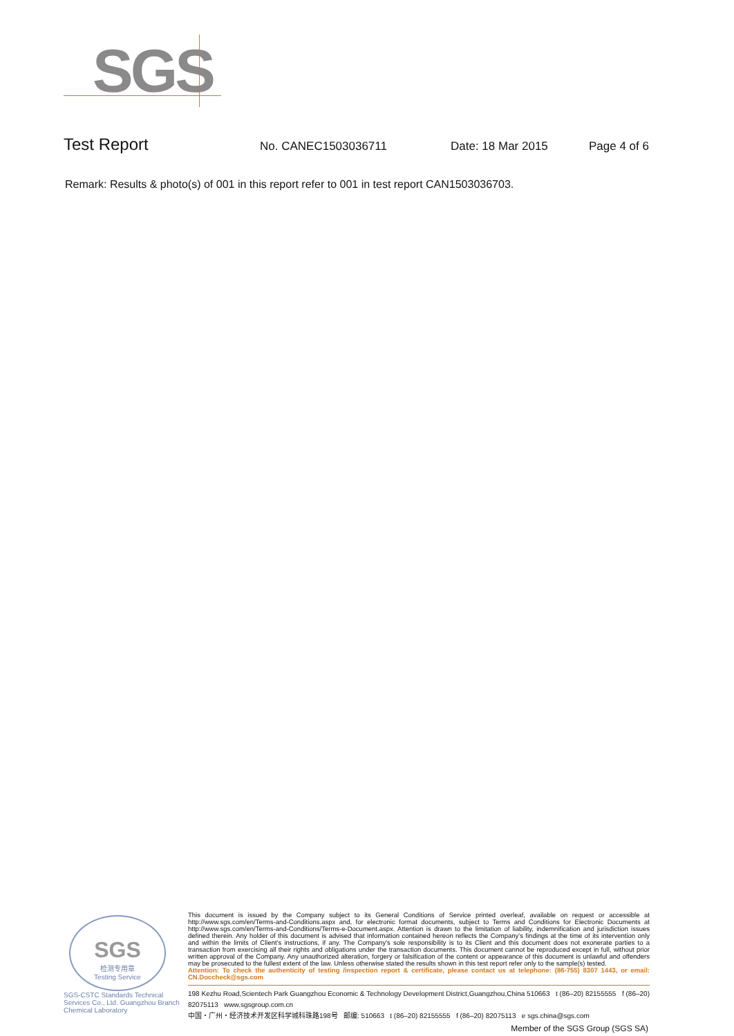SGS
Test Report No. CANEC1503036711 Date: 18 Mar 2015 Page 4 of 6
Remark: Results & photo(s) of 001 in this report refer to 001 in test report CAN1503036703.
SGS
检测专用章
Testing Service
SGS-CSTC Standards Technical Services Co., Ltd. Guangzhou Branch Chemical Laboratory
This document is issued by the Company subject to its General Conditions of Service printed overleaf, available on request or accessible at http://www.sgs.com/en/Terms-and-Conditions.aspx and, for electronic format documents, subject to Terms and Conditions for Electronic Documents at http://www.sgs.com/en/Terms-and-Conditions/Terms-e-Document.aspx. Attention is drawn to the limitation of liability, indemnification and jurisdiction issues defined therein. Any holder of this document is advised that information contained hereon reflects the Company's findings at the time of its intervention only and within the limits of Client's instructions, if any. The Company's sole responsibility is to its Client and this document does not exonerate parties to a transaction from exercising all their rights and obligations under the transaction documents. This document cannot be reproduced except in full, without prior written approval of the Company. Any unauthorized alteration, forgery or falsification of the content or appearance of this document is unlawful and offenders may be prosecuted to the fullest extent of the law. Unless otherwise stated the results shown in this test report refer only to the sample(s) tested.
Attention: To check the authenticity of testing /inspection report & certificate, please contact us at telephone: (86-755) 8307 1443, or email: CN.Doccheck@sgs.com
198 Kezhu Road,Scientech Park Guangzhou Economic & Technology Development District,Guangzhou,China 510663 t (86–20) 82155555 f (86–20) 82075113 www.sgsgroup.com.cn
中国・广州・经济技术开发区科学城科珠路198号 邮编: 510663 t (86–20) 82155555 f (86–20) 82075113 e sgs.china@sgs.com
Member of the SGS Group (SGS SA)